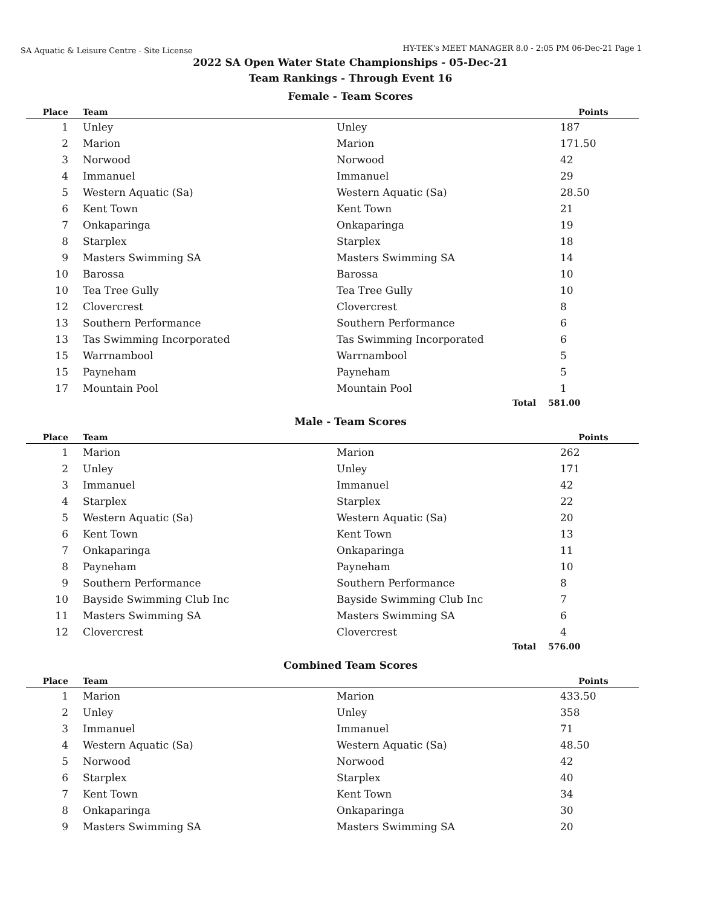SA Aquatic & Leisure Centre - Site License
HY-TEK's MEET MANAGER 8.0 - 2:05 PM 06-Dec-21 Page 1
2022 SA Open Water State Championships - 05-Dec-21
Team Rankings - Through Event 16
Female - Team Scores
| Place | Team | | Points |
| --- | --- | --- | --- |
| 1 | Unley | Unley | 187 |
| 2 | Marion | Marion | 171.50 |
| 3 | Norwood | Norwood | 42 |
| 4 | Immanuel | Immanuel | 29 |
| 5 | Western Aquatic (Sa) | Western Aquatic (Sa) | 28.50 |
| 6 | Kent Town | Kent Town | 21 |
| 7 | Onkaparinga | Onkaparinga | 19 |
| 8 | Starplex | Starplex | 18 |
| 9 | Masters Swimming SA | Masters Swimming SA | 14 |
| 10 | Barossa | Barossa | 10 |
| 10 | Tea Tree Gully | Tea Tree Gully | 10 |
| 12 | Clovercrest | Clovercrest | 8 |
| 13 | Southern Performance | Southern Performance | 6 |
| 13 | Tas Swimming Incorporated | Tas Swimming Incorporated | 6 |
| 15 | Warrnambool | Warrnambool | 5 |
| 15 | Payneham | Payneham | 5 |
| 17 | Mountain Pool | Mountain Pool | 1 |
| | | Total | 581.00 |
Male - Team Scores
| Place | Team | | Points |
| --- | --- | --- | --- |
| 1 | Marion | Marion | 262 |
| 2 | Unley | Unley | 171 |
| 3 | Immanuel | Immanuel | 42 |
| 4 | Starplex | Starplex | 22 |
| 5 | Western Aquatic (Sa) | Western Aquatic (Sa) | 20 |
| 6 | Kent Town | Kent Town | 13 |
| 7 | Onkaparinga | Onkaparinga | 11 |
| 8 | Payneham | Payneham | 10 |
| 9 | Southern Performance | Southern Performance | 8 |
| 10 | Bayside Swimming Club Inc | Bayside Swimming Club Inc | 7 |
| 11 | Masters Swimming SA | Masters Swimming SA | 6 |
| 12 | Clovercrest | Clovercrest | 4 |
| | | Total | 576.00 |
Combined Team Scores
| Place | Team | | Points |
| --- | --- | --- | --- |
| 1 | Marion | Marion | 433.50 |
| 2 | Unley | Unley | 358 |
| 3 | Immanuel | Immanuel | 71 |
| 4 | Western Aquatic (Sa) | Western Aquatic (Sa) | 48.50 |
| 5 | Norwood | Norwood | 42 |
| 6 | Starplex | Starplex | 40 |
| 7 | Kent Town | Kent Town | 34 |
| 8 | Onkaparinga | Onkaparinga | 30 |
| 9 | Masters Swimming SA | Masters Swimming SA | 20 |